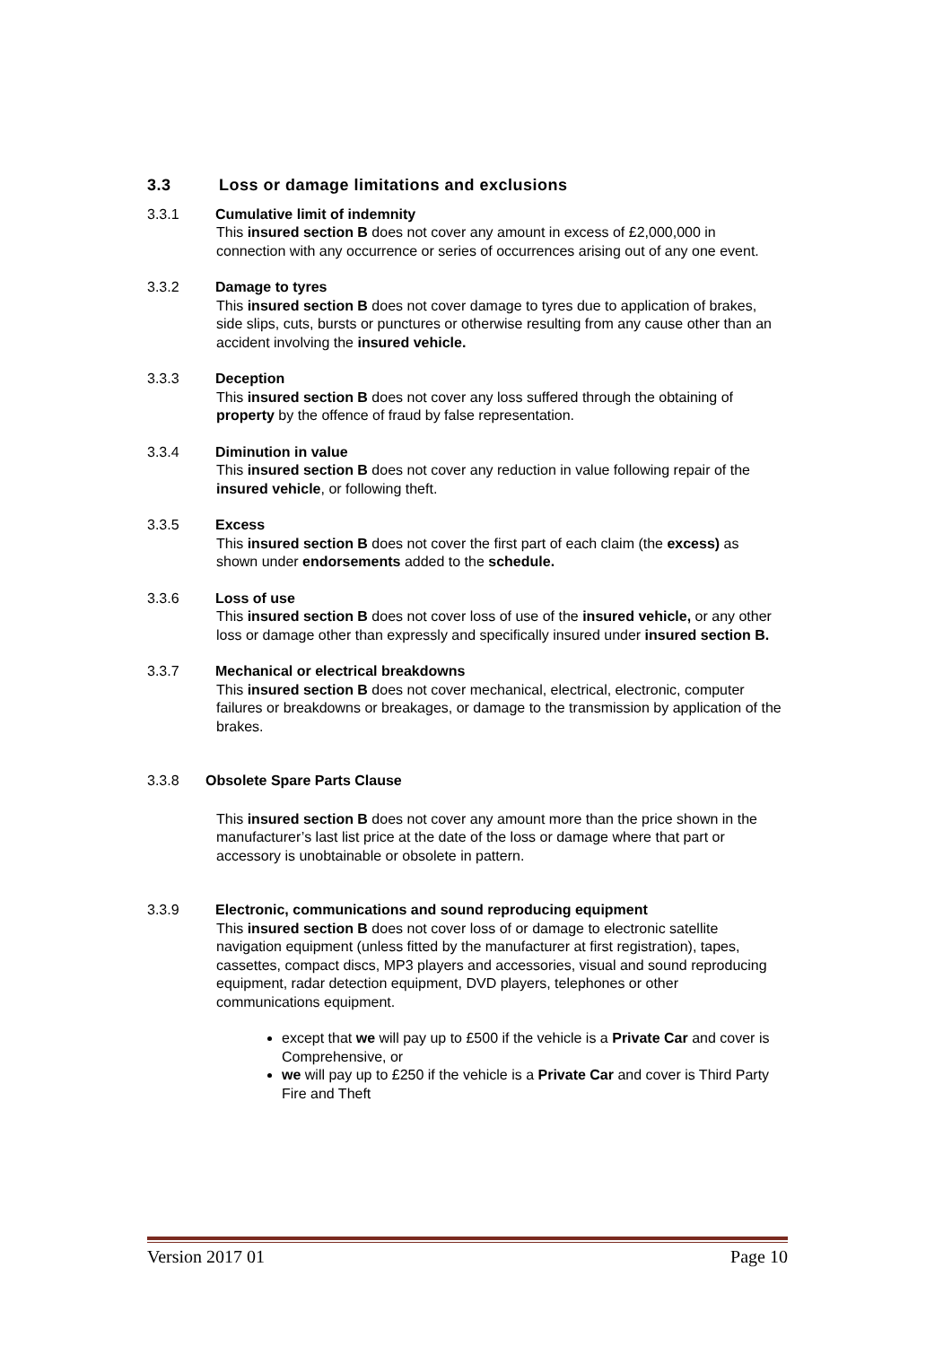3.3 Loss or damage limitations and exclusions
3.3.1 Cumulative limit of indemnity
This insured section B does not cover any amount in excess of £2,000,000 in connection with any occurrence or series of occurrences arising out of any one event.
3.3.2 Damage to tyres
This insured section B does not cover damage to tyres due to application of brakes, side slips, cuts, bursts or punctures or otherwise resulting from any cause other than an accident involving the insured vehicle.
3.3.3 Deception
This insured section B does not cover any loss suffered through the obtaining of property by the offence of fraud by false representation.
3.3.4 Diminution in value
This insured section B does not cover any reduction in value following repair of the insured vehicle, or following theft.
3.3.5 Excess
This insured section B does not cover the first part of each claim (the excess) as shown under endorsements added to the schedule.
3.3.6 Loss of use
This insured section B does not cover loss of use of the insured vehicle, or any other loss or damage other than expressly and specifically insured under insured section B.
3.3.7 Mechanical or electrical breakdowns
This insured section B does not cover mechanical, electrical, electronic, computer failures or breakdowns or breakages, or damage to the transmission by application of the brakes.
3.3.8 Obsolete Spare Parts Clause
This insured section B does not cover any amount more than the price shown in the manufacturer’s last list price at the date of the loss or damage where that part or accessory is unobtainable or obsolete in pattern.
3.3.9 Electronic, communications and sound reproducing equipment
This insured section B does not cover loss of or damage to electronic satellite navigation equipment (unless fitted by the manufacturer at first registration), tapes, cassettes, compact discs, MP3 players and accessories, visual and sound reproducing equipment, radar detection equipment, DVD players, telephones or other communications equipment.
except that we will pay up to £500 if the vehicle is a Private Car and cover is Comprehensive, or
we will pay up to £250 if the vehicle is a Private Car and cover is Third Party Fire and Theft
Version 2017 01 Page 10